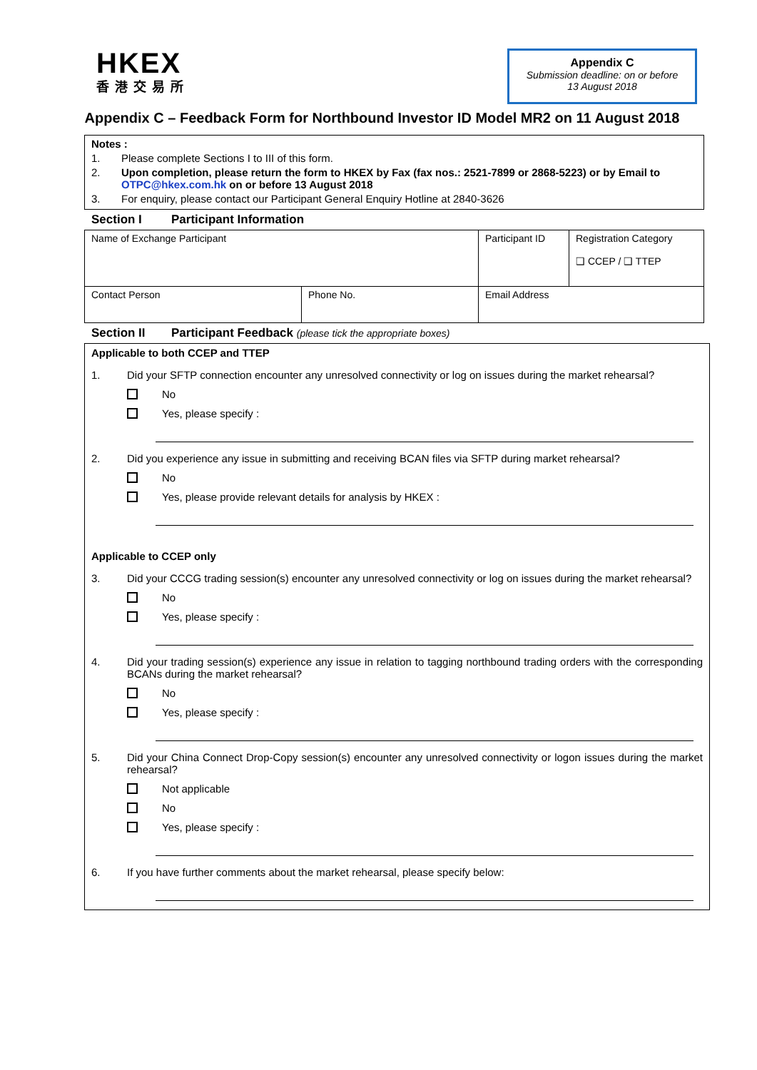HKEX
香港交易所
Appendix C
Submission deadline: on or before
13 August 2018
Appendix C – Feedback Form for Northbound Investor ID Model MR2 on 11 August 2018
Notes :
1. Please complete Sections I to III of this form.
2. Upon completion, please return the form to HKEX by Fax (fax nos.: 2521-7899 or 2868-5223) or by Email to OTPC@hkex.com.hk on or before 13 August 2018
3. For enquiry, please contact our Participant General Enquiry Hotline at 2840-3626
Section I Participant Information
| Name of Exchange Participant | | Participant ID | Registration Category ❑ CCEP / ❑ TTEP |
| Contact Person | Phone No. | Email Address | |
Section II Participant Feedback (please tick the appropriate boxes)
Applicable to both CCEP and TTEP
1. Did your SFTP connection encounter any unresolved connectivity or log on issues during the market rehearsal?
No
Yes, please specify :
2. Did you experience any issue in submitting and receiving BCAN files via SFTP during market rehearsal?
No
Yes, please provide relevant details for analysis by HKEX :
Applicable to CCEP only
3. Did your CCCG trading session(s) encounter any unresolved connectivity or log on issues during the market rehearsal?
No
Yes, please specify :
4. Did your trading session(s) experience any issue in relation to tagging northbound trading orders with the corresponding BCANs during the market rehearsal?
No
Yes, please specify :
5. Did your China Connect Drop-Copy session(s) encounter any unresolved connectivity or logon issues during the market rehearsal?
Not applicable
No
Yes, please specify :
6. If you have further comments about the market rehearsal, please specify below: